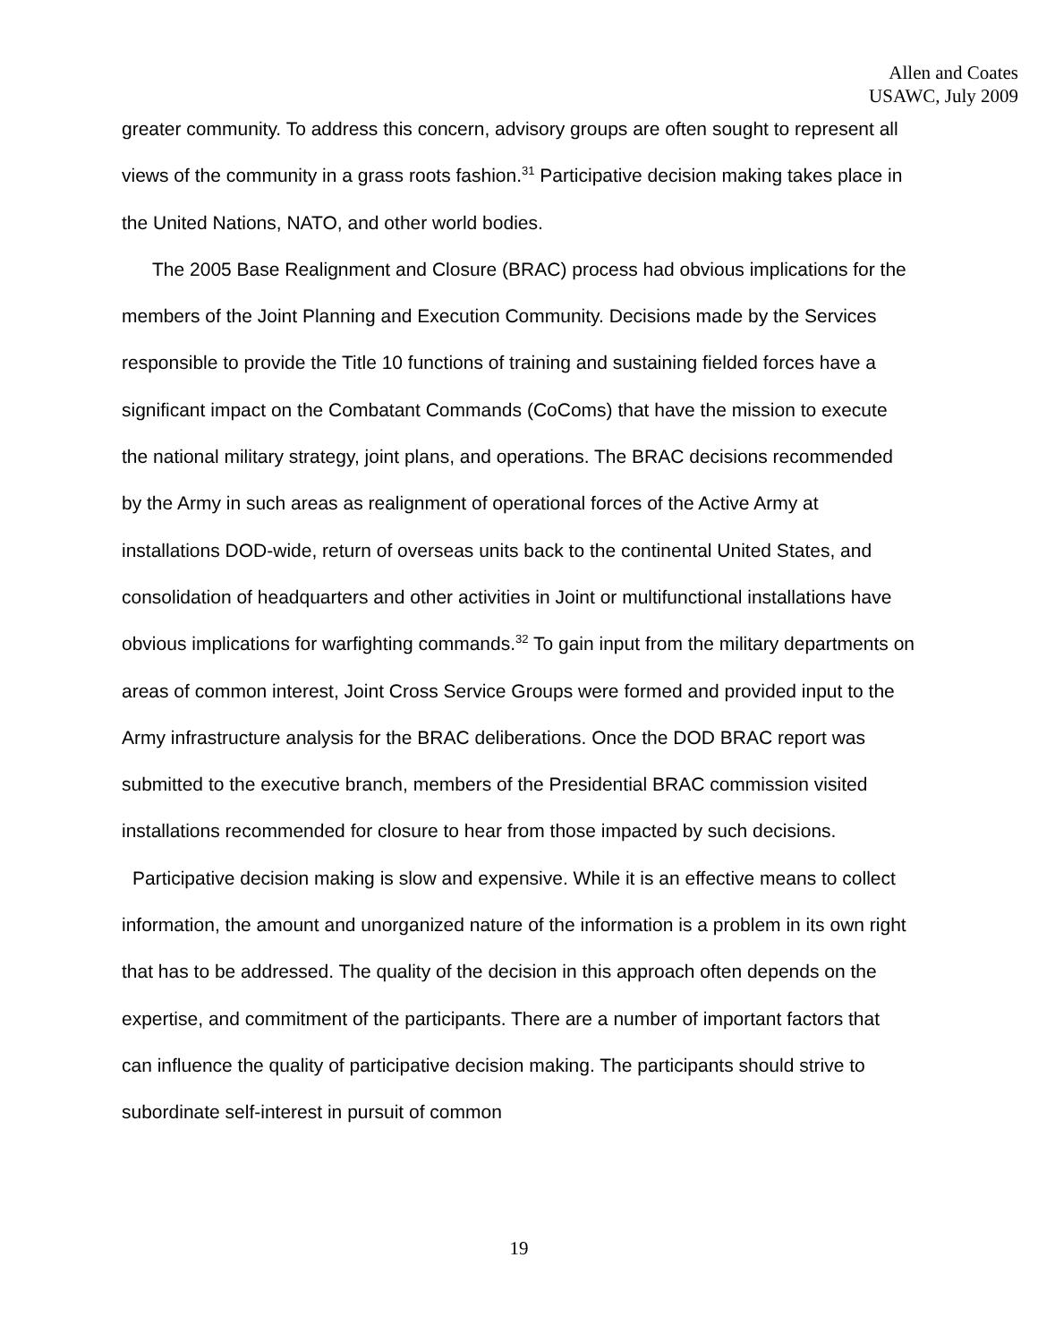Allen and Coates
USAWC, July 2009
greater community. To address this concern, advisory groups are often sought to represent all views of the community in a grass roots fashion.<sup>31</sup> Participative decision making takes place in the United Nations, NATO, and other world bodies.
The 2005 Base Realignment and Closure (BRAC) process had obvious implications for the members of the Joint Planning and Execution Community. Decisions made by the Services responsible to provide the Title 10 functions of training and sustaining fielded forces have a significant impact on the Combatant Commands (CoComs) that have the mission to execute the national military strategy, joint plans, and operations. The BRAC decisions recommended by the Army in such areas as realignment of operational forces of the Active Army at installations DOD-wide, return of overseas units back to the continental United States, and consolidation of headquarters and other activities in Joint or multifunctional installations have obvious implications for warfighting commands.<sup>32</sup> To gain input from the military departments on areas of common interest, Joint Cross Service Groups were formed and provided input to the Army infrastructure analysis for the BRAC deliberations. Once the DOD BRAC report was submitted to the executive branch, members of the Presidential BRAC commission visited installations recommended for closure to hear from those impacted by such decisions.
Participative decision making is slow and expensive. While it is an effective means to collect information, the amount and unorganized nature of the information is a problem in its own right that has to be addressed. The quality of the decision in this approach often depends on the expertise, and commitment of the participants. There are a number of important factors that can influence the quality of participative decision making. The participants should strive to subordinate self-interest in pursuit of common
19